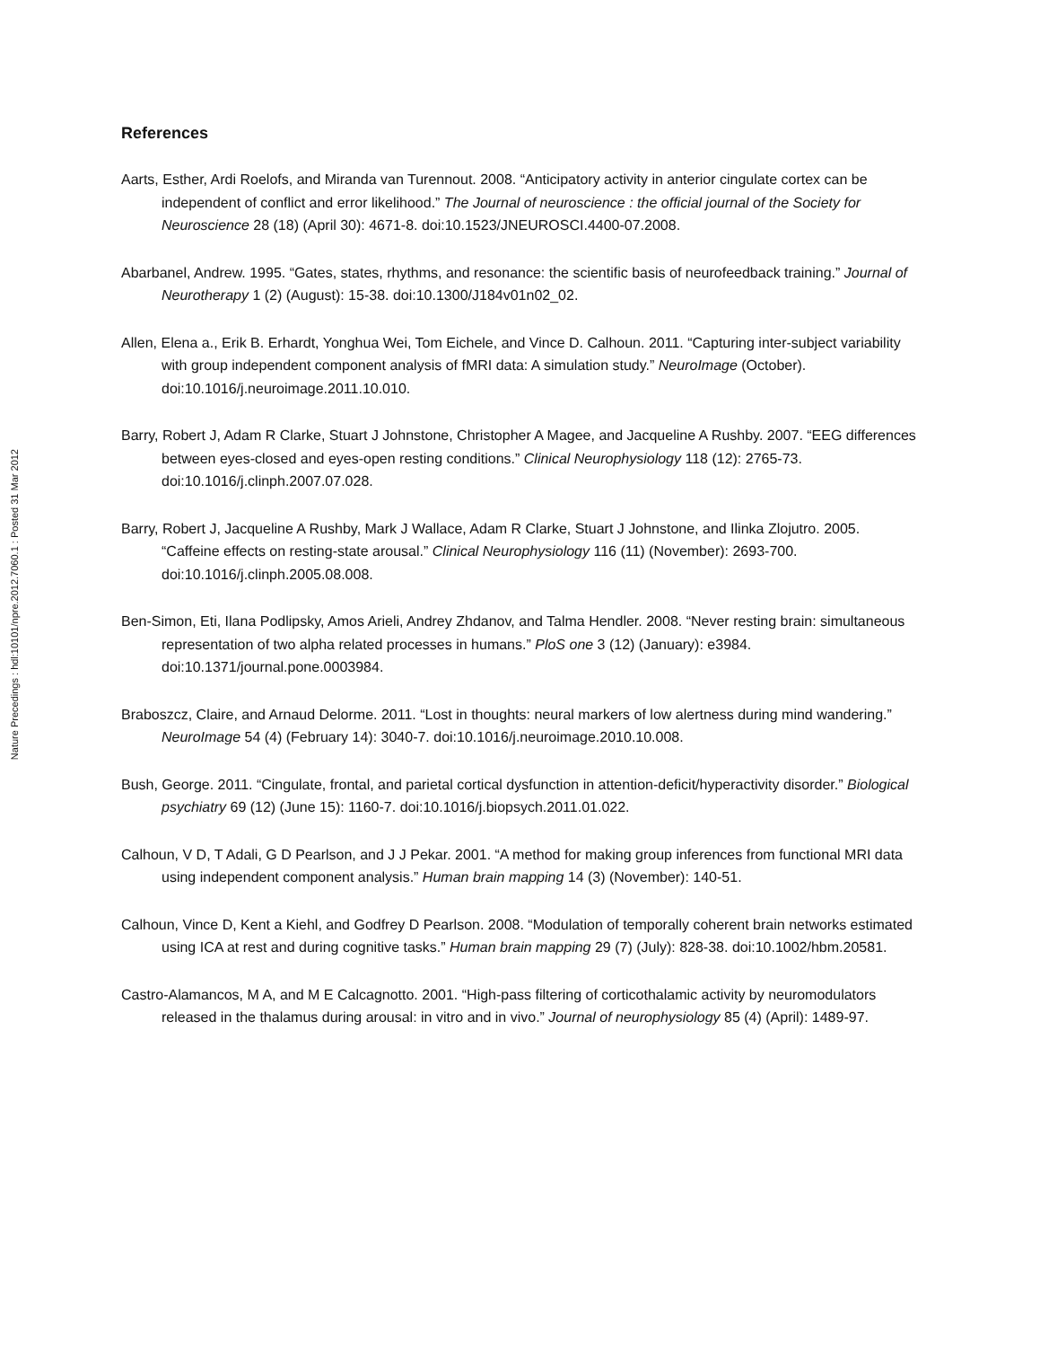Nature Precedings : hdl:10101/npre.2012.7060.1 : Posted 31 Mar 2012
References
Aarts, Esther, Ardi Roelofs, and Miranda van Turennout. 2008. “Anticipatory activity in anterior cingulate cortex can be independent of conflict and error likelihood.” The Journal of neuroscience : the official journal of the Society for Neuroscience 28 (18) (April 30): 4671-8. doi:10.1523/JNEUROSCI.4400-07.2008.
Abarbanel, Andrew. 1995. “Gates, states, rhythms, and resonance: the scientific basis of neurofeedback training.” Journal of Neurotherapy 1 (2) (August): 15-38. doi:10.1300/J184v01n02_02.
Allen, Elena a., Erik B. Erhardt, Yonghua Wei, Tom Eichele, and Vince D. Calhoun. 2011. “Capturing inter-subject variability with group independent component analysis of fMRI data: A simulation study.” NeuroImage (October). doi:10.1016/j.neuroimage.2011.10.010.
Barry, Robert J, Adam R Clarke, Stuart J Johnstone, Christopher A Magee, and Jacqueline A Rushby. 2007. “EEG differences between eyes-closed and eyes-open resting conditions.” Clinical Neurophysiology 118 (12): 2765-73. doi:10.1016/j.clinph.2007.07.028.
Barry, Robert J, Jacqueline A Rushby, Mark J Wallace, Adam R Clarke, Stuart J Johnstone, and Ilinka Zlojutro. 2005. “Caffeine effects on resting-state arousal.” Clinical Neurophysiology 116 (11) (November): 2693-700. doi:10.1016/j.clinph.2005.08.008.
Ben-Simon, Eti, Ilana Podlipsky, Amos Arieli, Andrey Zhdanov, and Talma Hendler. 2008. “Never resting brain: simultaneous representation of two alpha related processes in humans.” PloS one 3 (12) (January): e3984. doi:10.1371/journal.pone.0003984.
Braboszcz, Claire, and Arnaud Delorme. 2011. “Lost in thoughts: neural markers of low alertness during mind wandering.” NeuroImage 54 (4) (February 14): 3040-7. doi:10.1016/j.neuroimage.2010.10.008.
Bush, George. 2011. “Cingulate, frontal, and parietal cortical dysfunction in attention-deficit/hyperactivity disorder.” Biological psychiatry 69 (12) (June 15): 1160-7. doi:10.1016/j.biopsych.2011.01.022.
Calhoun, V D, T Adali, G D Pearlson, and J J Pekar. 2001. “A method for making group inferences from functional MRI data using independent component analysis.” Human brain mapping 14 (3) (November): 140-51.
Calhoun, Vince D, Kent a Kiehl, and Godfrey D Pearlson. 2008. “Modulation of temporally coherent brain networks estimated using ICA at rest and during cognitive tasks.” Human brain mapping 29 (7) (July): 828-38. doi:10.1002/hbm.20581.
Castro-Alamancos, M A, and M E Calcagnotto. 2001. “High-pass filtering of corticothalamic activity by neuromodulators released in the thalamus during arousal: in vitro and in vivo.” Journal of neurophysiology 85 (4) (April): 1489-97.